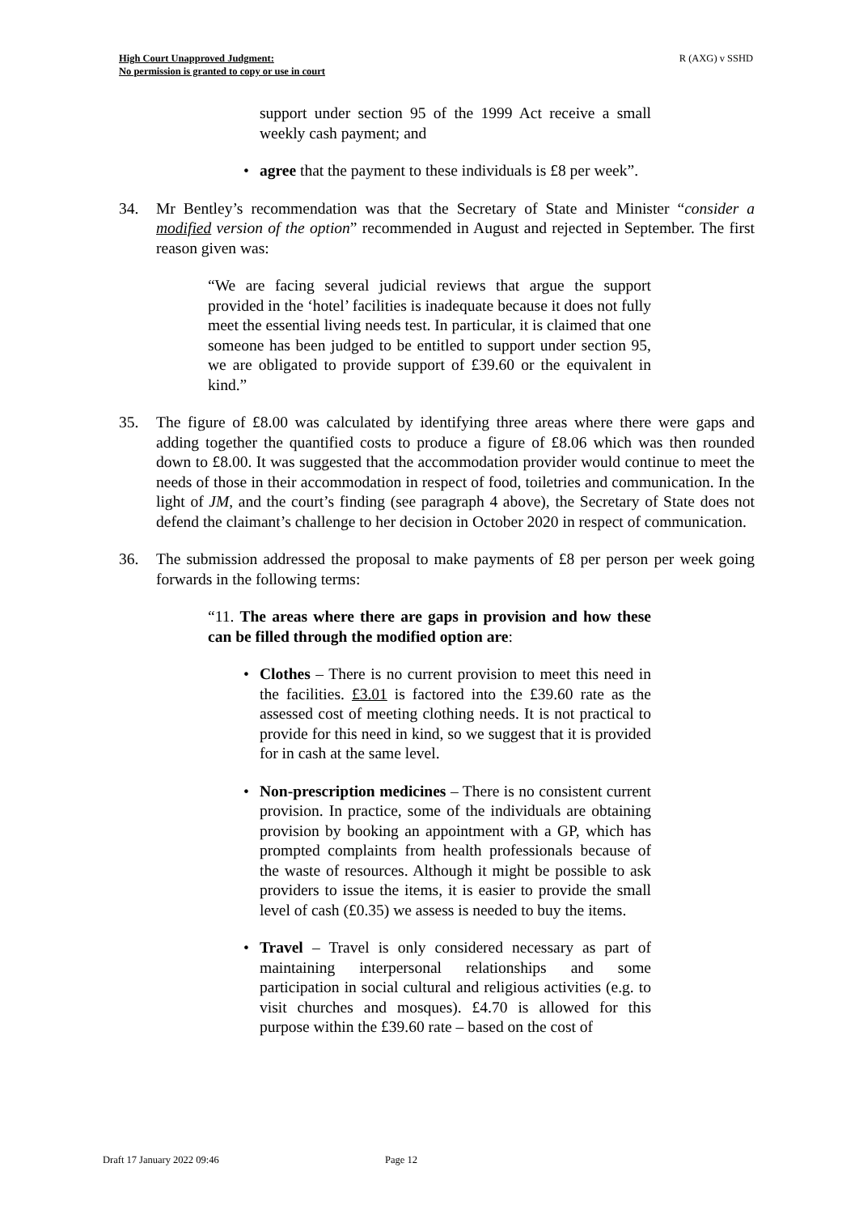High Court Unapproved Judgment:
No permission is granted to copy or use in court
R (AXG) v SSHD
support under section 95 of the 1999 Act receive a small weekly cash payment; and
• agree that the payment to these individuals is £8 per week”.
34. Mr Bentley’s recommendation was that the Secretary of State and Minister “consider a modified version of the option” recommended in August and rejected in September. The first reason given was:
“We are facing several judicial reviews that argue the support provided in the ‘hotel’ facilities is inadequate because it does not fully meet the essential living needs test. In particular, it is claimed that one someone has been judged to be entitled to support under section 95, we are obligated to provide support of £39.60 or the equivalent in kind.”
35. The figure of £8.00 was calculated by identifying three areas where there were gaps and adding together the quantified costs to produce a figure of £8.06 which was then rounded down to £8.00. It was suggested that the accommodation provider would continue to meet the needs of those in their accommodation in respect of food, toiletries and communication. In the light of JM, and the court’s finding (see paragraph 4 above), the Secretary of State does not defend the claimant’s challenge to her decision in October 2020 in respect of communication.
36. The submission addressed the proposal to make payments of £8 per person per week going forwards in the following terms:
“11. The areas where there are gaps in provision and how these can be filled through the modified option are:
• Clothes – There is no current provision to meet this need in the facilities. £3.01 is factored into the £39.60 rate as the assessed cost of meeting clothing needs. It is not practical to provide for this need in kind, so we suggest that it is provided for in cash at the same level.
• Non-prescription medicines – There is no consistent current provision. In practice, some of the individuals are obtaining provision by booking an appointment with a GP, which has prompted complaints from health professionals because of the waste of resources. Although it might be possible to ask providers to issue the items, it is easier to provide the small level of cash (£0.35) we assess is needed to buy the items.
• Travel – Travel is only considered necessary as part of maintaining interpersonal relationships and some participation in social cultural and religious activities (e.g. to visit churches and mosques). £4.70 is allowed for this purpose within the £39.60 rate – based on the cost of
Draft 17 January 2022 09:46 Page 12